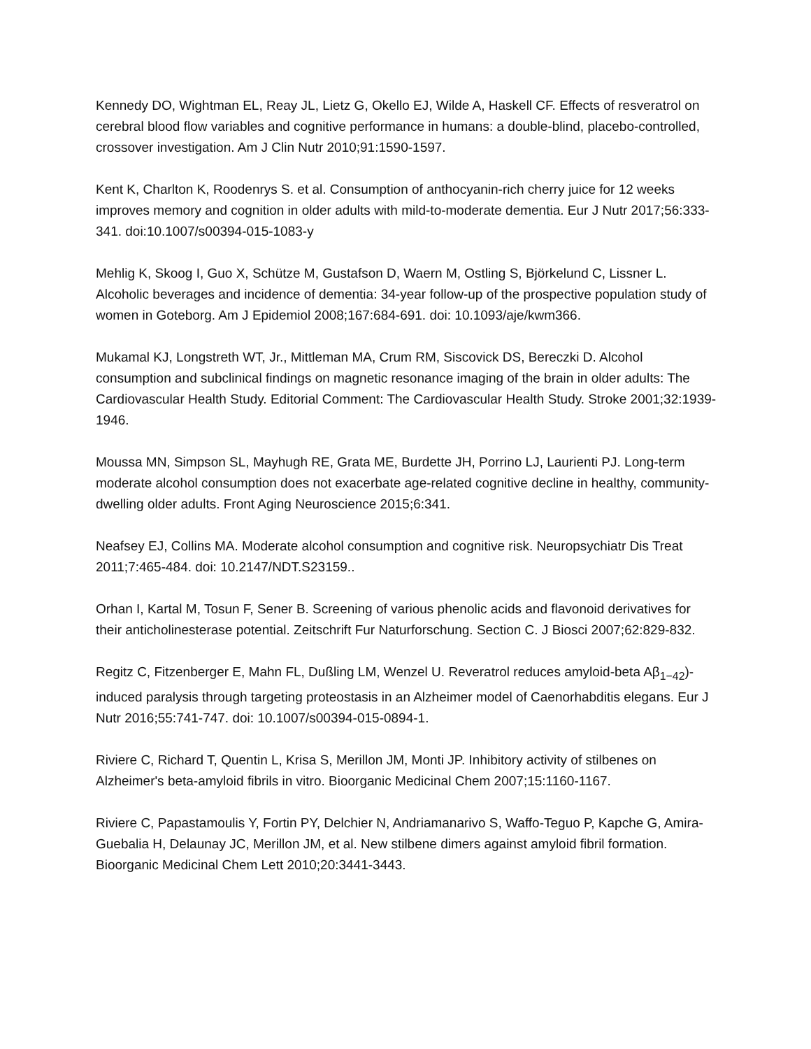Kennedy DO, Wightman EL, Reay JL, Lietz G, Okello EJ, Wilde A, Haskell CF. Effects of resveratrol on cerebral blood flow variables and cognitive performance in humans: a double-blind, placebo-controlled, crossover investigation. Am J Clin Nutr 2010;91:1590-1597.
Kent K, Charlton K, Roodenrys S. et al. Consumption of anthocyanin-rich cherry juice for 12 weeks improves memory and cognition in older adults with mild-to-moderate dementia. Eur J Nutr 2017;56:333-341. doi:10.1007/s00394-015-1083-y
Mehlig K, Skoog I, Guo X, Schütze M, Gustafson D, Waern M, Ostling S, Björkelund C, Lissner L. Alcoholic beverages and incidence of dementia: 34-year follow-up of the prospective population study of women in Goteborg. Am J Epidemiol 2008;167:684-691. doi: 10.1093/aje/kwm366.
Mukamal KJ, Longstreth WT, Jr., Mittleman MA, Crum RM, Siscovick DS, Bereczki D. Alcohol consumption and subclinical findings on magnetic resonance imaging of the brain in older adults: The Cardiovascular Health Study. Editorial Comment: The Cardiovascular Health Study. Stroke 2001;32:1939-1946.
Moussa MN, Simpson SL, Mayhugh RE, Grata ME, Burdette JH, Porrino LJ, Laurienti PJ. Long-term moderate alcohol consumption does not exacerbate age-related cognitive decline in healthy, community-dwelling older adults. Front Aging Neuroscience 2015;6:341.
Neafsey EJ, Collins MA. Moderate alcohol consumption and cognitive risk. Neuropsychiatr Dis Treat 2011;7:465-484. doi: 10.2147/NDT.S23159..
Orhan I, Kartal M, Tosun F, Sener B. Screening of various phenolic acids and flavonoid derivatives for their anticholinesterase potential. Zeitschrift Fur Naturforschung. Section C. J Biosci 2007;62:829-832.
Regitz C, Fitzenberger E, Mahn FL, Dußling LM, Wenzel U. Reveratrol reduces amyloid-beta Aβ<sub>1−42</sub>)-induced paralysis through targeting proteostasis in an Alzheimer model of Caenorhabditis elegans. Eur J Nutr 2016;55:741-747. doi: 10.1007/s00394-015-0894-1.
Riviere C, Richard T, Quentin L, Krisa S, Merillon JM, Monti JP. Inhibitory activity of stilbenes on Alzheimer's beta-amyloid fibrils in vitro. Bioorganic Medicinal Chem 2007;15:1160-1167.
Riviere C, Papastamoulis Y, Fortin PY, Delchier N, Andriamanarivo S, Waffo-Teguo P, Kapche G, Amira-Guebalia H, Delaunay JC, Merillon JM, et al. New stilbene dimers against amyloid fibril formation. Bioorganic Medicinal Chem Lett 2010;20:3441-3443.